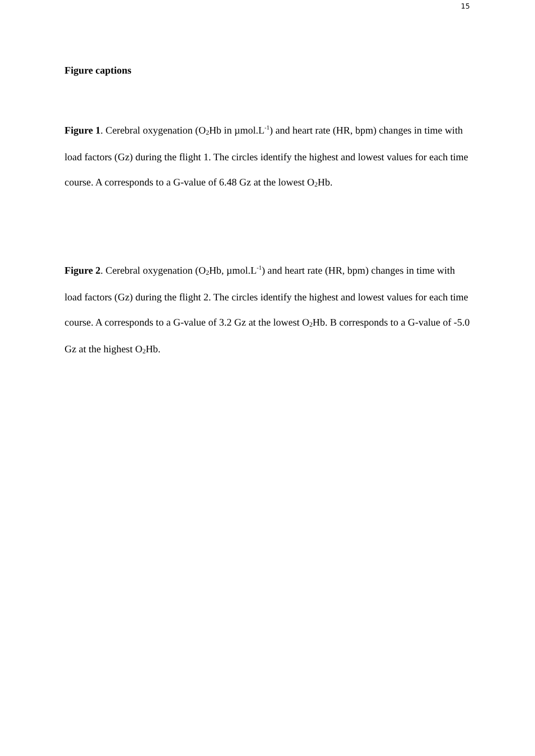15
Figure captions
Figure 1. Cerebral oxygenation (O<sub>2</sub>Hb in µmol.L<sup>-1</sup>) and heart rate (HR, bpm) changes in time with load factors (Gz) during the flight 1. The circles identify the highest and lowest values for each time course. A corresponds to a G-value of 6.48 Gz at the lowest O<sub>2</sub>Hb.
Figure 2. Cerebral oxygenation (O<sub>2</sub>Hb, µmol.L<sup>-1</sup>) and heart rate (HR, bpm) changes in time with load factors (Gz) during the flight 2. The circles identify the highest and lowest values for each time course. A corresponds to a G-value of 3.2 Gz at the lowest O<sub>2</sub>Hb. B corresponds to a G-value of -5.0 Gz at the highest O<sub>2</sub>Hb.